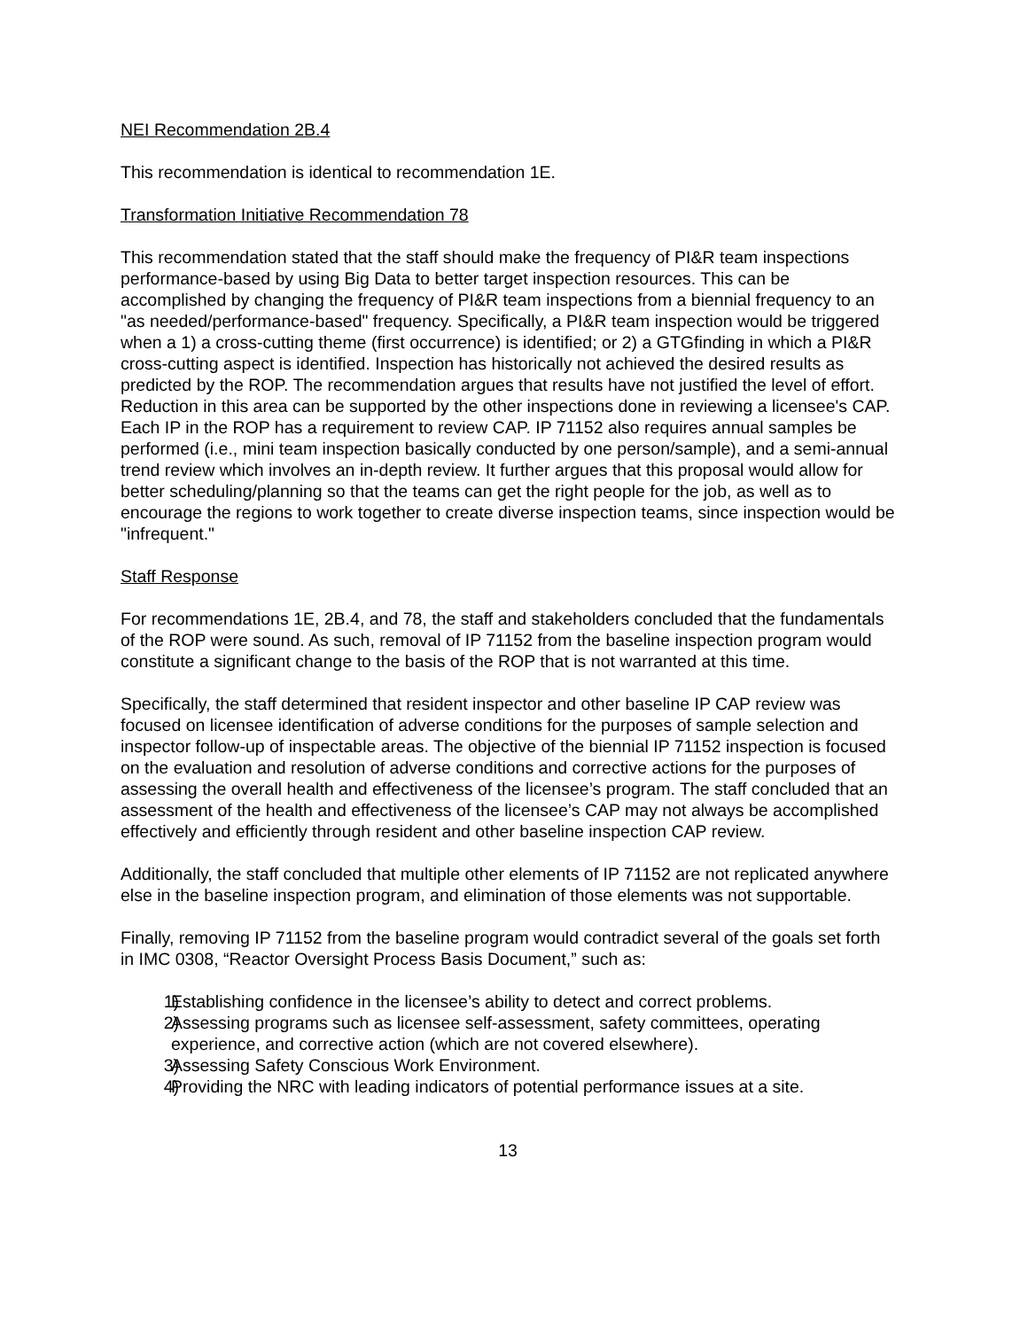NEI Recommendation 2B.4
This recommendation is identical to recommendation 1E.
Transformation Initiative Recommendation 78
This recommendation stated that the staff should make the frequency of PI&R team inspections performance-based by using Big Data to better target inspection resources. This can be accomplished by changing the frequency of PI&R team inspections from a biennial frequency to an "as needed/performance-based" frequency. Specifically, a PI&R team inspection would be triggered when a 1) a cross-cutting theme (first occurrence) is identified; or 2) a GTGfinding in which a PI&R cross-cutting aspect is identified. Inspection has historically not achieved the desired results as predicted by the ROP. The recommendation argues that results have not justified the level of effort. Reduction in this area can be supported by the other inspections done in reviewing a licensee's CAP. Each IP in the ROP has a requirement to review CAP. IP 71152 also requires annual samples be performed (i.e., mini team inspection basically conducted by one person/sample), and a semi-annual trend review which involves an in-depth review. It further argues that this proposal would allow for better scheduling/planning so that the teams can get the right people for the job, as well as to encourage the regions to work together to create diverse inspection teams, since inspection would be "infrequent."
Staff Response
For recommendations 1E, 2B.4, and 78, the staff and stakeholders concluded that the fundamentals of the ROP were sound. As such, removal of IP 71152 from the baseline inspection program would constitute a significant change to the basis of the ROP that is not warranted at this time.
Specifically, the staff determined that resident inspector and other baseline IP CAP review was focused on licensee identification of adverse conditions for the purposes of sample selection and inspector follow-up of inspectable areas. The objective of the biennial IP 71152 inspection is focused on the evaluation and resolution of adverse conditions and corrective actions for the purposes of assessing the overall health and effectiveness of the licensee’s program. The staff concluded that an assessment of the health and effectiveness of the licensee’s CAP may not always be accomplished effectively and efficiently through resident and other baseline inspection CAP review.
Additionally, the staff concluded that multiple other elements of IP 71152 are not replicated anywhere else in the baseline inspection program, and elimination of those elements was not supportable.
Finally, removing IP 71152 from the baseline program would contradict several of the goals set forth in IMC 0308, “Reactor Oversight Process Basis Document,” such as:
1) Establishing confidence in the licensee’s ability to detect and correct problems.
2) Assessing programs such as licensee self-assessment, safety committees, operating experience, and corrective action (which are not covered elsewhere).
3) Assessing Safety Conscious Work Environment.
4) Providing the NRC with leading indicators of potential performance issues at a site.
13